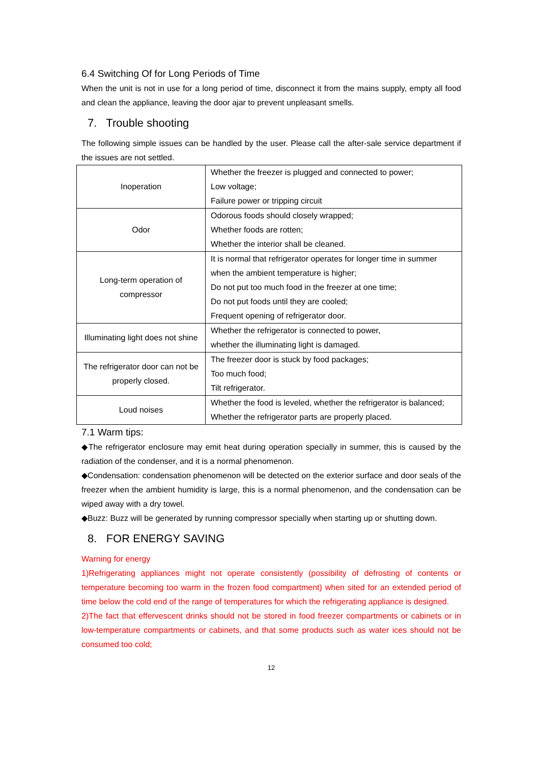6.4 Switching Of for Long Periods of Time
When the unit is not in use for a long period of time, disconnect it from the mains supply, empty all food and clean the appliance, leaving the door ajar to prevent unpleasant smells.
7. Trouble shooting
The following simple issues can be handled by the user. Please call the after-sale service department if the issues are not settled.
| Inoperation | Whether the freezer is plugged and connected to power; Low voltage; Failure power or tripping circuit |
| Odor | Odorous foods should closely wrapped; Whether foods are rotten; Whether the interior shall be cleaned. |
| Long-term operation of compressor | It is normal that refrigerator operates for longer time in summer when the ambient temperature is higher; Do not put too much food in the freezer at one time; Do not put foods until they are cooled; Frequent opening of refrigerator door. |
| Illuminating light does not shine | Whether the refrigerator is connected to power, whether the illuminating light is damaged. |
| The refrigerator door can not be properly closed. | The freezer door is stuck by food packages; Too much food; Tilt refrigerator. |
| Loud noises | Whether the food is leveled, whether the refrigerator is balanced; Whether the refrigerator parts are properly placed. |
7.1 Warm tips:
◆The refrigerator enclosure may emit heat during operation specially in summer, this is caused by the radiation of the condenser, and it is a normal phenomenon.
◆Condensation: condensation phenomenon will be detected on the exterior surface and door seals of the freezer when the ambient humidity is large, this is a normal phenomenon, and the condensation can be wiped away with a dry towel.
◆Buzz: Buzz will be generated by running compressor specially when starting up or shutting down.
8. FOR ENERGY SAVING
Warning for energy
1)Refrigerating appliances might not operate consistently (possibility of defrosting of contents or temperature becoming too warm in the frozen food compartment) when sited for an extended period of time below the cold end of the range of temperatures for which the refrigerating appliance is designed.
2)The fact that effervescent drinks should not be stored in food freezer compartments or cabinets or in low-temperature compartments or cabinets, and that some products such as water ices should not be consumed too cold;
12